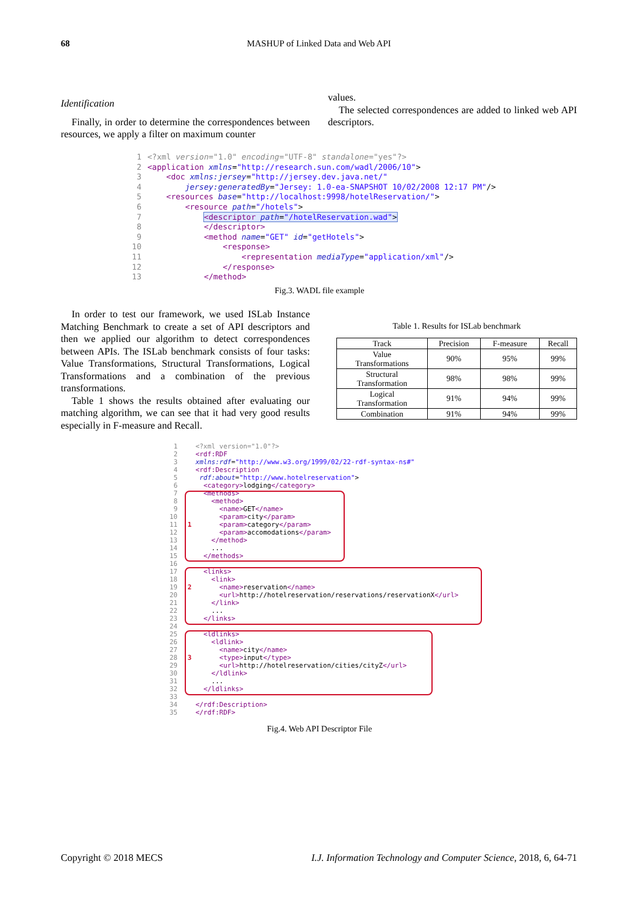68
MASHUP of Linked Data and Web API
Identification
Finally, in order to determine the correspondences between resources, we apply a filter on maximum counter
values.
The selected correspondences are added to linked web API descriptors.
1<?xml version="1.0" encoding="UTF-8" standalone="yes"?>
2<application xmlns="http://research.sun.com/wadl/2006/10">
3    <doc xmlns:jersey="http://jersey.dev.java.net/"
4        jersey:generatedBy="Jersey: 1.0-ea-SNAPSHOT 10/02/2008 12:17 PM"/>
5    <resources base="http://localhost:9998/hotelReservation/">
6        <resource path="/hotels">
7            <descriptor path="/hotelReservation.wad">
8            </descriptor>
9            <method name="GET" id="getHotels">
10                <response>
11                    <representation mediaType="application/xml"/>
12                </response>
13            </method>
Fig.3. WADL file example
In order to test our framework, we used ISLab Instance Matching Benchmark to create a set of API descriptors and then we applied our algorithm to detect correspondences between APIs. The ISLab benchmark consists of four tasks: Value Transformations, Structural Transformations, Logical Transformations and a combination of the previous transformations.
Table 1 shows the results obtained after evaluating our matching algorithm, we can see that it had very good results especially in F-measure and Recall.
Table 1. Results for ISLab benchmark
| Track | Precision | F-measure | Recall |
| --- | --- | --- | --- |
| Value Transformations | 90% | 95% | 99% |
| Structural Transformation | 98% | 98% | 99% |
| Logical Transformation | 91% | 94% | 99% |
| Combination | 91% | 94% | 99% |
1   <?xml version="1.0"?>
2   <rdf:RDF
3   xmlns:rdf="http://www.w3.org/1999/02/22-rdf-syntax-ns#"
4   <rdf:Description
5    rdf:about="http://www.hotelreservation">
6     <category>lodging</category>
7     <methods>
8       <method>
9         <name>GET</name>
10         <param>city</param>
11 1       <param>category</param>
12         <param>accomodations</param>
13       </method>
14       ...
15     </methods>
16
17     <links>
18       <link>
19 2       <name>reservation</name>
20         <url>http://hotelreservation/reservations/reservationX</url>
21       </link>
22       ...
23     </links>
24
25     <ldlinks>
26       <ldlink>
27         <name>city</name>
28 3       <type>input</type>
29         <url>http://hotelreservation/cities/cityZ</url>
30       </ldlink>
31       ...
32     </ldlinks>
33
34   </rdf:Description>
35   </rdf:RDF>
Fig.4. Web API Descriptor File
Copyright © 2018 MECS I.J. Information Technology and Computer Science, 2018, 6, 64-71